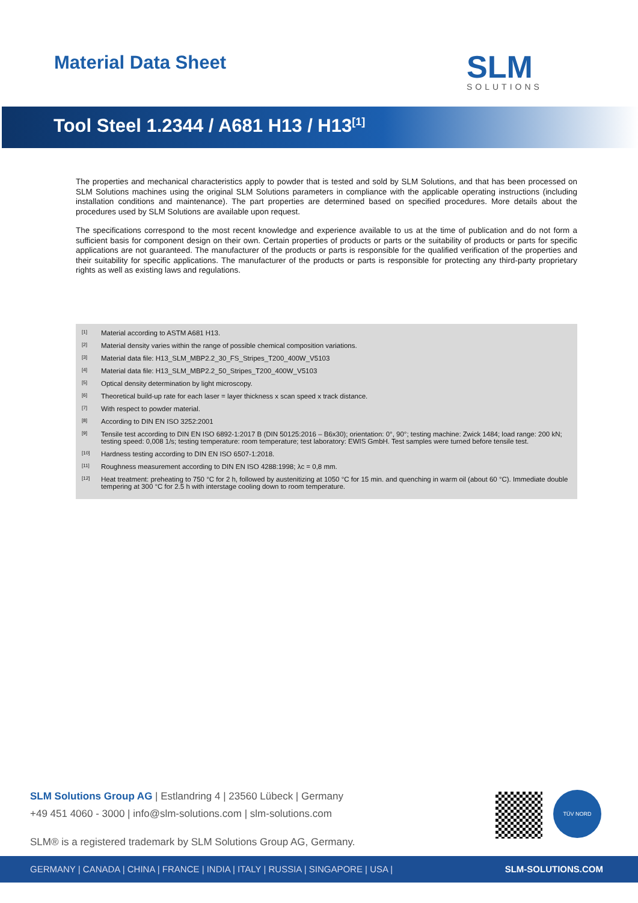Material Data Sheet
SLM
SOLUTIONS
Tool Steel 1.2344 / A681 H13 / H13<sup>[1]</sup>
The properties and mechanical characteristics apply to powder that is tested and sold by SLM Solutions, and that has been processed on SLM Solutions machines using the original SLM Solutions parameters in compliance with the applicable operating instructions (including installation conditions and maintenance). The part properties are determined based on specified procedures. More details about the procedures used by SLM Solutions are available upon request.
The specifications correspond to the most recent knowledge and experience available to us at the time of publication and do not form a sufficient basis for component design on their own. Certain properties of products or parts or the suitability of products or parts for specific applications are not guaranteed. The manufacturer of the products or parts is responsible for the qualified verification of the properties and their suitability for specific applications. The manufacturer of the products or parts is responsible for protecting any third-party proprietary rights as well as existing laws and regulations.
<sup>[1]</sup> Material according to ASTM A681 H13.
<sup>[2]</sup> Material density varies within the range of possible chemical composition variations.
<sup>[3]</sup> Material data file: H13_SLM_MBP2.2_30_FS_Stripes_T200_400W_V5103
<sup>[4]</sup> Material data file: H13_SLM_MBP2.2_50_Stripes_T200_400W_V5103
<sup>[5]</sup> Optical density determination by light microscopy.
<sup>[6]</sup> Theoretical build-up rate for each laser = layer thickness x scan speed x track distance.
<sup>[7]</sup> With respect to powder material.
<sup>[8]</sup> According to DIN EN ISO 3252:2001
<sup>[9]</sup> Tensile test according to DIN EN ISO 6892-1:2017 B (DIN 50125:2016 – B6x30); orientation: 0°, 90°; testing machine: Zwick 1484; load range: 200 kN; testing speed: 0,008 1/s; testing temperature: room temperature; test laboratory: EWIS GmbH. Test samples were turned before tensile test.
<sup>[10]</sup> Hardness testing according to DIN EN ISO 6507-1:2018.
<sup>[11]</sup> Roughness measurement according to DIN EN ISO 4288:1998; λc = 0,8 mm.
<sup>[12]</sup> Heat treatment: preheating to 750 °C for 2 h, followed by austenitizing at 1050 °C for 15 min. and quenching in warm oil (about 60 °C). Immediate double tempering at 300 °C for 2.5 h with interstage cooling down to room temperature.
SLM Solutions Group AG | Estlandring 4 | 23560 Lübeck | Germany
+49 451 4060 - 3000 | info@slm-solutions.com | slm-solutions.com
SLM® is a registered trademark by SLM Solutions Group AG, Germany.
TÜV NORD
GERMANY | CANADA | CHINA | FRANCE | INDIA | ITALY | RUSSIA | SINGAPORE | USA | SLM-SOLUTIONS.COM